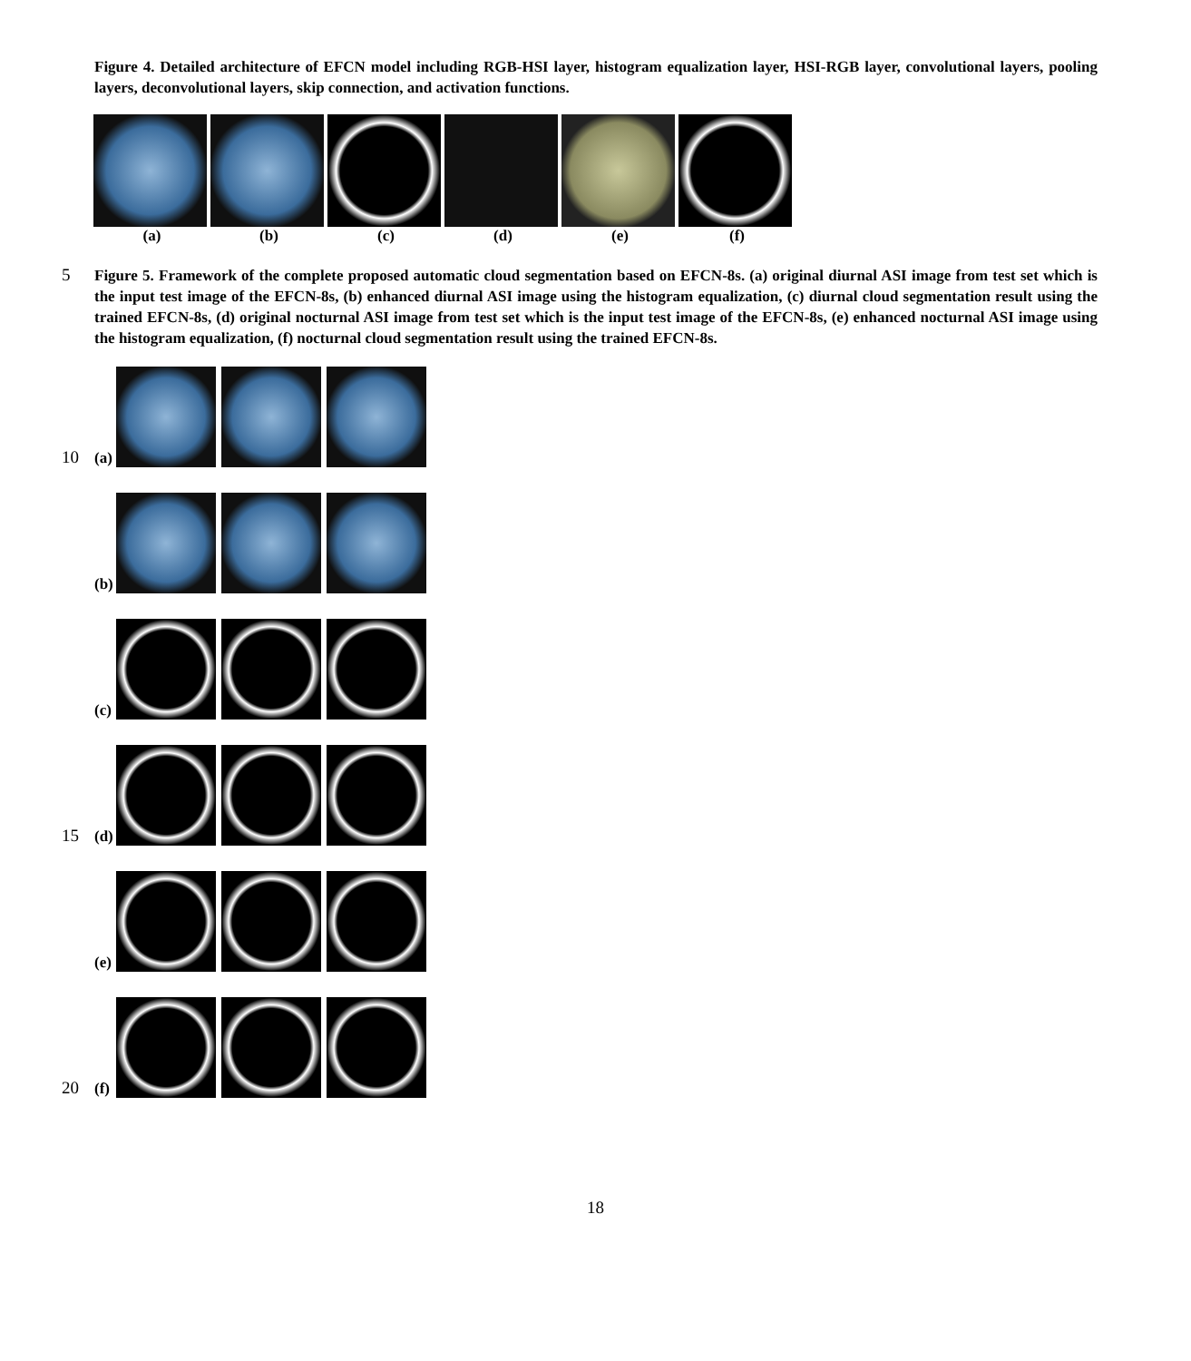Figure 4. Detailed architecture of EFCN model including RGB-HSI layer, histogram equalization layer, HSI-RGB layer, convolutional layers, pooling layers, deconvolutional layers, skip connection, and activation functions.
(a) (b) (c) (d) (e) (f)
5
Figure 5. Framework of the complete proposed automatic cloud segmentation based on EFCN-8s. (a) original diurnal ASI image from test set which is the input test image of the EFCN-8s, (b) enhanced diurnal ASI image using the histogram equalization, (c) diurnal cloud segmentation result using the trained EFCN-8s, (d) original nocturnal ASI image from test set which is the input test image of the EFCN-8s, (e) enhanced nocturnal ASI image using the histogram equalization, (f) nocturnal cloud segmentation result using the trained EFCN-8s.
10
(a)
(b)
(c)
15
(d)
(e)
20
(f)
18